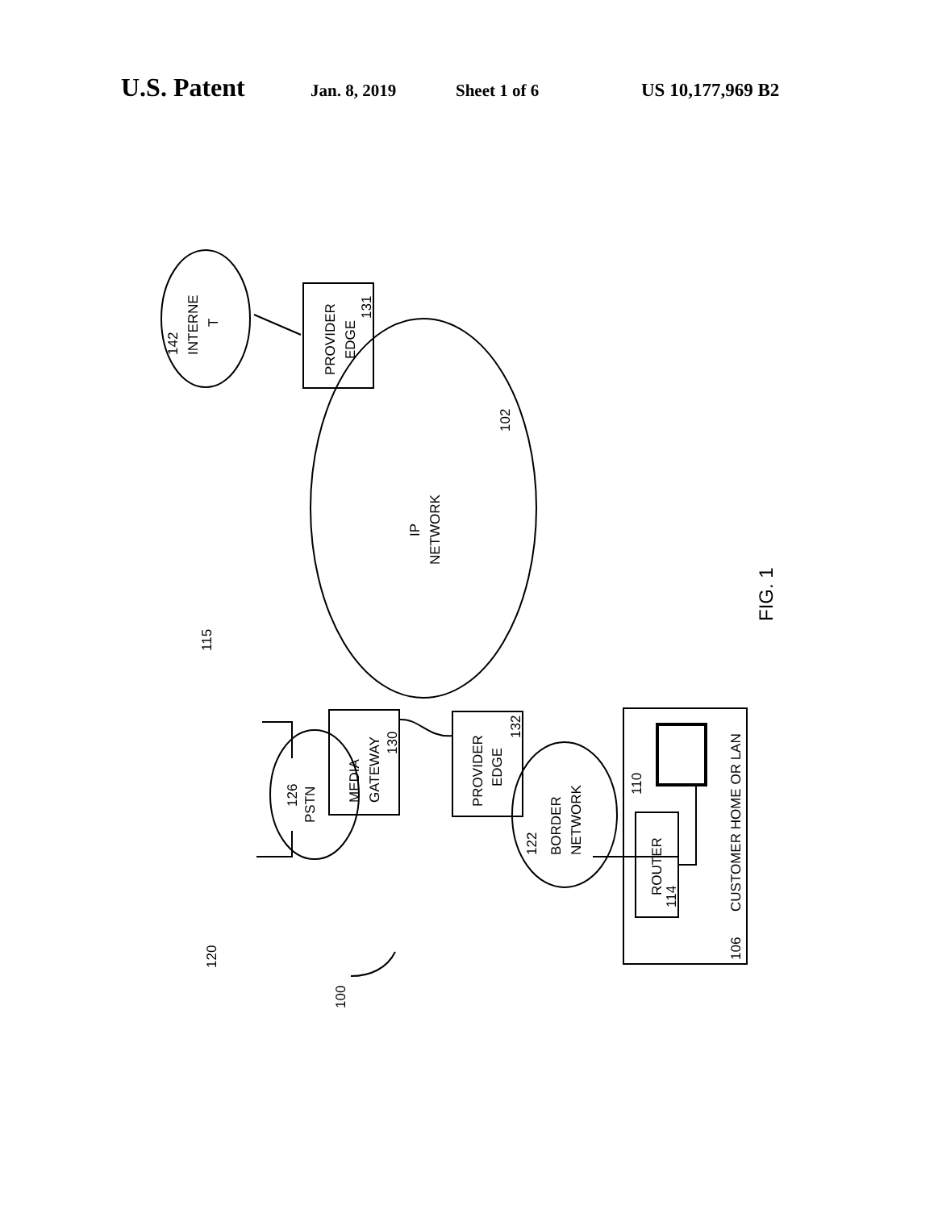U.S. Patent Jan. 8, 2019 Sheet 1 of 6 US 10,177,969 B2
142
INTERNE
T
PROVIDER
EDGE
131
102
IP
NETWORK
FIG. 1
115
120
126
PSTN
MEDIA
GATEWAY
130
PROVIDER
EDGE
132
122
BORDER
NETWORK
ROUTER
114
110
106
CUSTOMER HOME OR LAN
100